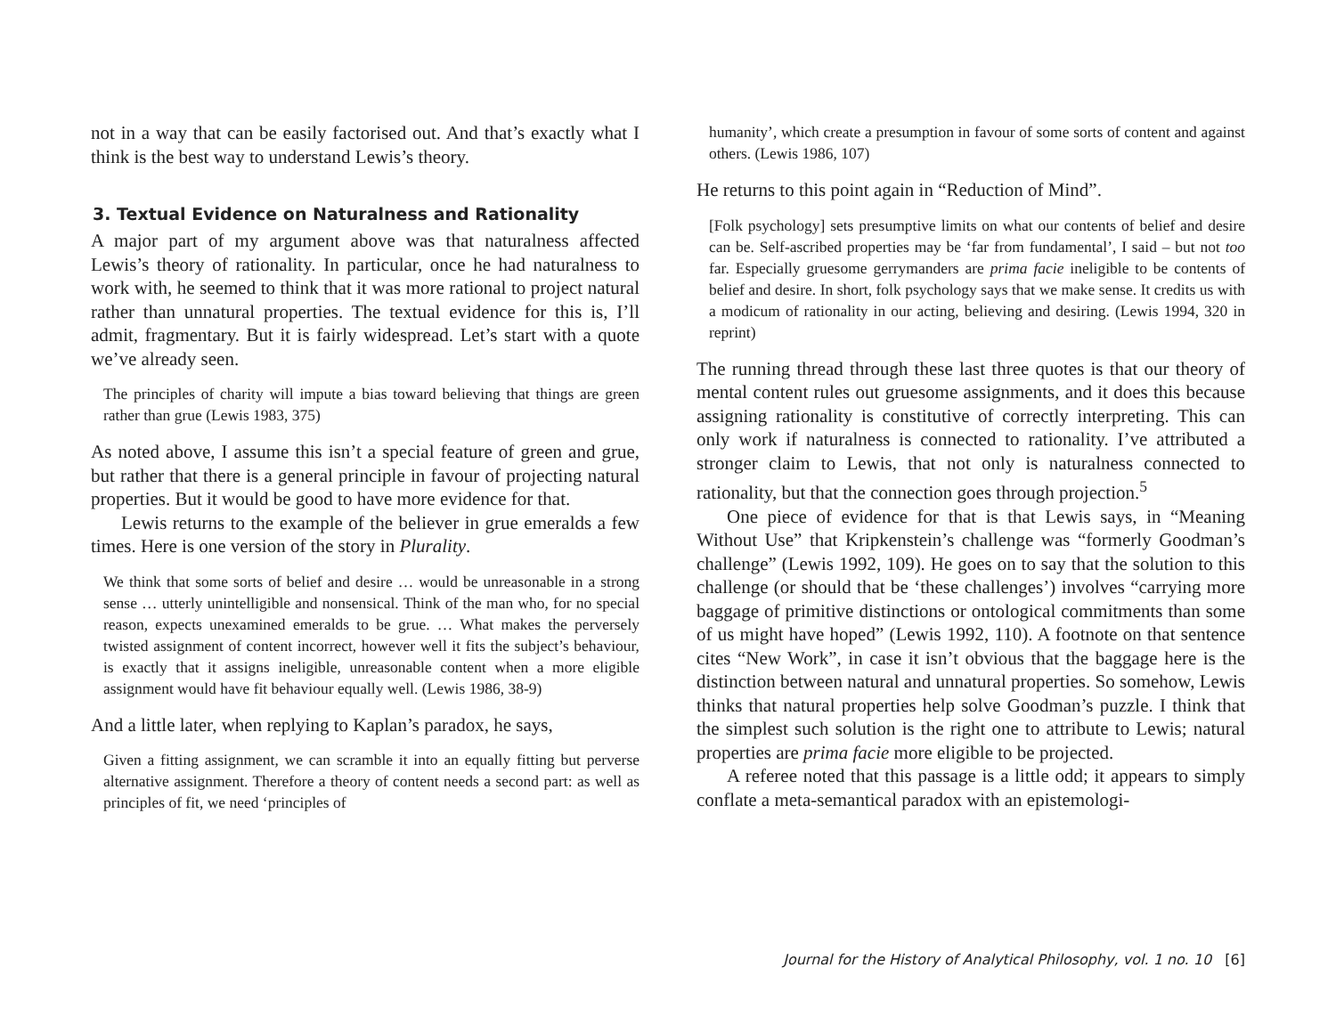not in a way that can be easily factorised out. And that’s exactly what I think is the best way to understand Lewis’s theory.
3. Textual Evidence on Naturalness and Rationality
A major part of my argument above was that naturalness affected Lewis’s theory of rationality. In particular, once he had naturalness to work with, he seemed to think that it was more rational to project natural rather than unnatural properties. The textual evidence for this is, I’ll admit, fragmentary. But it is fairly widespread. Let’s start with a quote we’ve already seen.
The principles of charity will impute a bias toward believing that things are green rather than grue (Lewis 1983, 375)
As noted above, I assume this isn’t a special feature of green and grue, but rather that there is a general principle in favour of projecting natural properties. But it would be good to have more evidence for that.
Lewis returns to the example of the believer in grue emeralds a few times. Here is one version of the story in Plurality.
We think that some sorts of belief and desire … would be unreasonable in a strong sense … utterly unintelligible and nonsensical. Think of the man who, for no special reason, expects unexamined emeralds to be grue. … What makes the perversely twisted assignment of content incorrect, however well it fits the subject’s behaviour, is exactly that it assigns ineligible, unreasonable content when a more eligible assignment would have fit behaviour equally well. (Lewis 1986, 38-9)
And a little later, when replying to Kaplan’s paradox, he says,
Given a fitting assignment, we can scramble it into an equally fitting but perverse alternative assignment. Therefore a theory of content needs a second part: as well as principles of fit, we need ‘principles of
humanity’, which create a presumption in favour of some sorts of content and against others. (Lewis 1986, 107)
He returns to this point again in “Reduction of Mind”.
[Folk psychology] sets presumptive limits on what our contents of belief and desire can be. Self-ascribed properties may be ‘far from fundamental’, I said – but not too far. Especially gruesome gerrymanders are prima facie ineligible to be contents of belief and desire. In short, folk psychology says that we make sense. It credits us with a modicum of rationality in our acting, believing and desiring. (Lewis 1994, 320 in reprint)
The running thread through these last three quotes is that our theory of mental content rules out gruesome assignments, and it does this because assigning rationality is constitutive of correctly interpreting. This can only work if naturalness is connected to rationality. I’ve attributed a stronger claim to Lewis, that not only is naturalness connected to rationality, but that the connection goes through projection.<sup>5</sup>
One piece of evidence for that is that Lewis says, in “Meaning Without Use” that Kripkenstein’s challenge was “formerly Goodman’s challenge” (Lewis 1992, 109). He goes on to say that the solution to this challenge (or should that be ‘these challenges’) involves “carrying more baggage of primitive distinctions or ontological commitments than some of us might have hoped” (Lewis 1992, 110). A footnote on that sentence cites “New Work”, in case it isn’t obvious that the baggage here is the distinction between natural and unnatural properties. So somehow, Lewis thinks that natural properties help solve Goodman’s puzzle. I think that the simplest such solution is the right one to attribute to Lewis; natural properties are prima facie more eligible to be projected.
A referee noted that this passage is a little odd; it appears to simply conflate a meta-semantical paradox with an epistemologi-
Journal for the History of Analytical Philosophy, vol. 1 no. 10 [6]